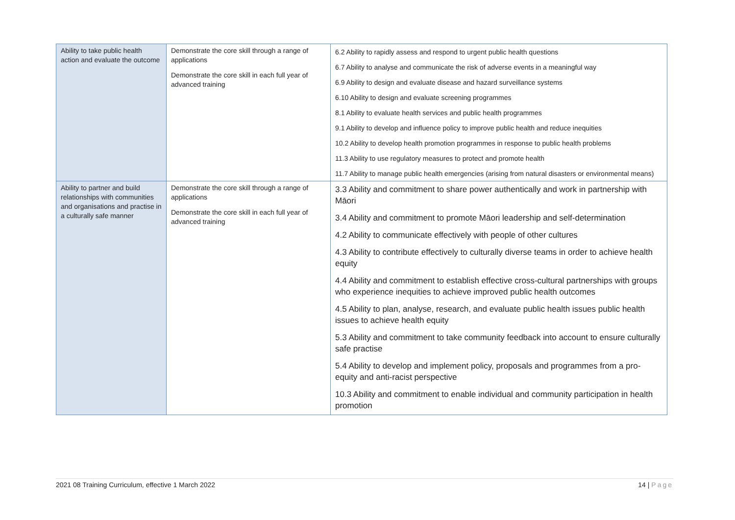| Ability to take public health action and evaluate the outcome | Demonstrate the core skill through a range of applications Demonstrate the core skill in each full year of advanced training | 6.2 Ability to rapidly assess and respond to urgent public health questions 6.7 Ability to analyse and communicate the risk of adverse events in a meaningful way 6.9 Ability to design and evaluate disease and hazard surveillance systems 6.10 Ability to design and evaluate screening programmes 8.1 Ability to evaluate health services and public health programmes 9.1 Ability to develop and influence policy to improve public health and reduce inequities 10.2 Ability to develop health promotion programmes in response to public health problems 11.3 Ability to use regulatory measures to protect and promote health 11.7 Ability to manage public health emergencies (arising from natural disasters or environmental means) |
| Ability to partner and build relationships with communities and organisations and practise in a culturally safe manner | Demonstrate the core skill through a range of applications Demonstrate the core skill in each full year of advanced training | 3.3 Ability and commitment to share power authentically and work in partnership with Māori 3.4 Ability and commitment to promote Māori leadership and self-determination 4.2 Ability to communicate effectively with people of other cultures 4.3 Ability to contribute effectively to culturally diverse teams in order to achieve health equity 4.4 Ability and commitment to establish effective cross-cultural partnerships with groups who experience inequities to achieve improved public health outcomes 4.5 Ability to plan, analyse, research, and evaluate public health issues public health issues to achieve health equity 5.3 Ability and commitment to take community feedback into account to ensure culturally safe practise 5.4 Ability to develop and implement policy, proposals and programmes from a pro-equity and anti-racist perspective 10.3 Ability and commitment to enable individual and community participation in health promotion |
2021 08 Training Curriculum, effective 1 March 2022 14 | Page